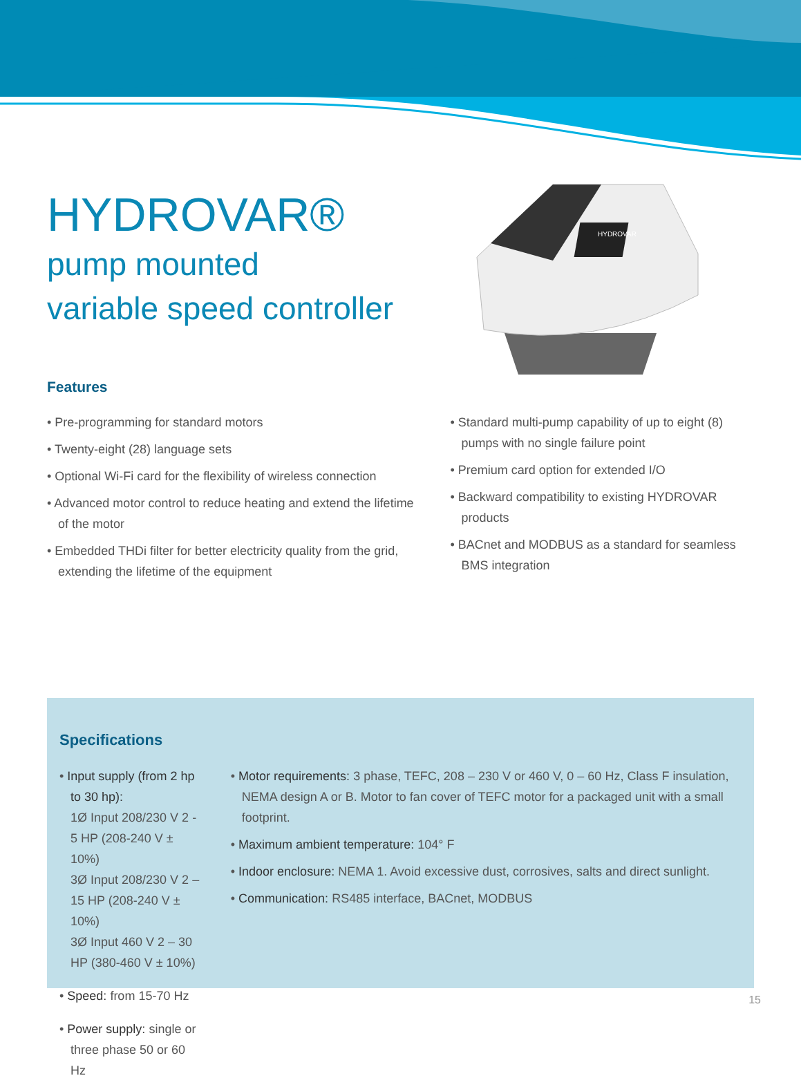HYDROVAR®
pump mounted
variable speed controller
HYDROVAR
Features
• Pre-programming for standard motors
• Twenty-eight (28) language sets
• Optional Wi-Fi card for the flexibility of wireless connection
• Advanced motor control to reduce heating and extend the lifetime of the motor
• Embedded THDi filter for better electricity quality from the grid, extending the lifetime of the equipment
• Standard multi-pump capability of up to eight (8) pumps with no single failure point
• Premium card option for extended I/O
• Backward compatibility to existing HYDROVAR products
• BACnet and MODBUS as a standard for seamless BMS integration
Specifications
• Input supply (from 2 hp to 30 hp):
1Ø Input 208/230 V 2 - 5 HP (208-240 V ± 10%)
3Ø Input 208/230 V 2 – 15 HP (208-240 V ± 10%)
3Ø Input 460 V 2 – 30 HP (380-460 V ± 10%)
• Speed: from 15-70 Hz
• Power supply: single or three phase 50 or 60 Hz
• Motor requirements: 3 phase, TEFC, 208 – 230 V or 460 V, 0 – 60 Hz, Class F insulation, NEMA design A or B. Motor to fan cover of TEFC motor for a packaged unit with a small footprint.
• Maximum ambient temperature: 104° F
• Indoor enclosure: NEMA 1. Avoid excessive dust, corrosives, salts and direct sunlight.
• Communication: RS485 interface, BACnet, MODBUS
15